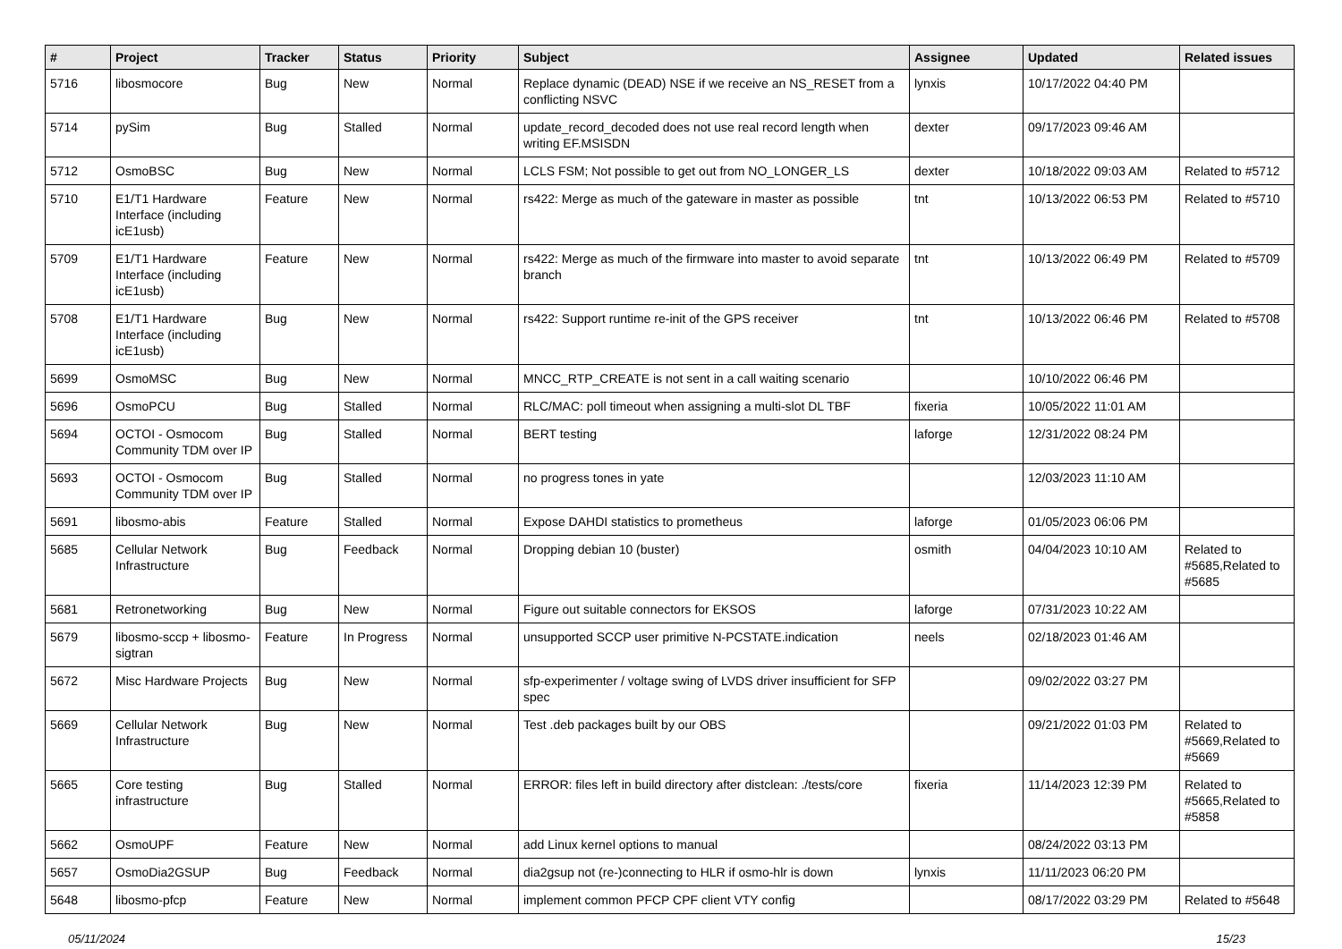| # | Project | Tracker | Status | Priority | Subject | Assignee | Updated | Related issues |
| --- | --- | --- | --- | --- | --- | --- | --- | --- |
| 5716 | libosmocore | Bug | New | Normal | Replace dynamic (DEAD) NSE if we receive an NS_RESET from a conflicting NSVC | lynxis | 10/17/2022 04:40 PM | |
| 5714 | pySim | Bug | Stalled | Normal | update_record_decoded does not use real record length when writing EF.MSISDN | dexter | 09/17/2023 09:46 AM | |
| 5712 | OsmoBSC | Bug | New | Normal | LCLS FSM; Not possible to get out from NO_LONGER_LS | dexter | 10/18/2022 09:03 AM | Related to #5712 |
| 5710 | E1/T1 Hardware Interface (including icE1usb) | Feature | New | Normal | rs422: Merge as much of the gateware in master as possible | tnt | 10/13/2022 06:53 PM | Related to #5710 |
| 5709 | E1/T1 Hardware Interface (including icE1usb) | Feature | New | Normal | rs422: Merge as much of the firmware into master to avoid separate branch | tnt | 10/13/2022 06:49 PM | Related to #5709 |
| 5708 | E1/T1 Hardware Interface (including icE1usb) | Bug | New | Normal | rs422: Support runtime re-init of the GPS receiver | tnt | 10/13/2022 06:46 PM | Related to #5708 |
| 5699 | OsmoMSC | Bug | New | Normal | MNCC_RTP_CREATE is not sent in a call waiting scenario | | 10/10/2022 06:46 PM | |
| 5696 | OsmoPCU | Bug | Stalled | Normal | RLC/MAC: poll timeout when assigning a multi-slot DL TBF | fixeria | 10/05/2022 11:01 AM | |
| 5694 | OCTOI - Osmocom Community TDM over IP | Bug | Stalled | Normal | BERT testing | laforge | 12/31/2022 08:24 PM | |
| 5693 | OCTOI - Osmocom Community TDM over IP | Bug | Stalled | Normal | no progress tones in yate | | 12/03/2023 11:10 AM | |
| 5691 | libosmo-abis | Feature | Stalled | Normal | Expose DAHDI statistics to prometheus | laforge | 01/05/2023 06:06 PM | |
| 5685 | Cellular Network Infrastructure | Bug | Feedback | Normal | Dropping debian 10 (buster) | osmith | 04/04/2023 10:10 AM | Related to #5685,Related to #5685 |
| 5681 | Retronetworking | Bug | New | Normal | Figure out suitable connectors for EKSOS | laforge | 07/31/2023 10:22 AM | |
| 5679 | libosmo-sccp + libosmo-sigtran | Feature | In Progress | Normal | unsupported SCCP user primitive N-PCSTATE.indication | neels | 02/18/2023 01:46 AM | |
| 5672 | Misc Hardware Projects | Bug | New | Normal | sfp-experimenter / voltage swing of LVDS driver insufficient for SFP spec | | 09/02/2022 03:27 PM | |
| 5669 | Cellular Network Infrastructure | Bug | New | Normal | Test .deb packages built by our OBS | | 09/21/2022 01:03 PM | Related to #5669,Related to #5669 |
| 5665 | Core testing infrastructure | Bug | Stalled | Normal | ERROR: files left in build directory after distclean: ./tests/core | fixeria | 11/14/2023 12:39 PM | Related to #5665,Related to #5858 |
| 5662 | OsmoUPF | Feature | New | Normal | add Linux kernel options to manual | | 08/24/2022 03:13 PM | |
| 5657 | OsmoDia2GSUP | Bug | Feedback | Normal | dia2gsup not (re-)connecting to HLR if osmo-hlr is down | lynxis | 11/11/2023 06:20 PM | |
| 5648 | libosmo-pfcp | Feature | New | Normal | implement common PFCP CPF client VTY config | | 08/17/2022 03:29 PM | Related to #5648 |
05/11/2024 15/23